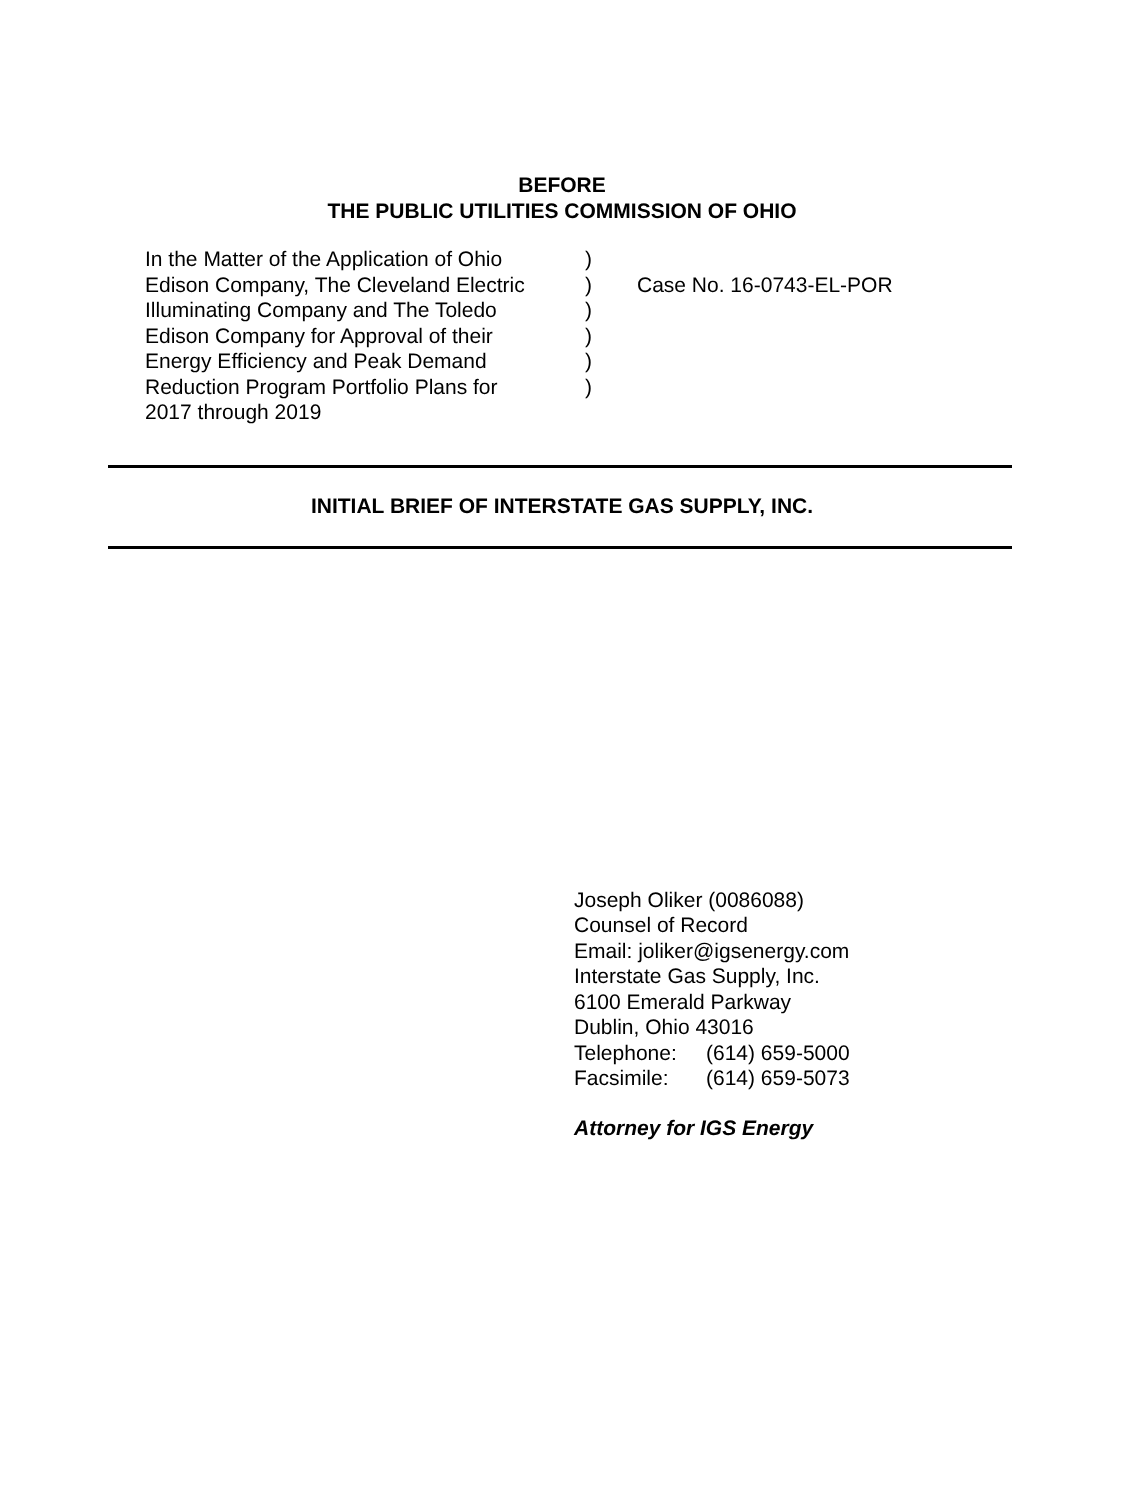BEFORE
THE PUBLIC UTILITIES COMMISSION OF OHIO
In the Matter of the Application of Ohio
Edison Company, The Cleveland Electric
Illuminating Company and The Toledo
Edison Company for Approval of their
Energy Efficiency and Peak Demand
Reduction Program Portfolio Plans for
2017 through 2019
)
)
)
)
)
)
Case No. 16-0743-EL-POR
INITIAL BRIEF OF INTERSTATE GAS SUPPLY, INC.
Joseph Oliker (0086088)
Counsel of Record
Email: joliker@igsenergy.com
Interstate Gas Supply, Inc.
6100 Emerald Parkway
Dublin, Ohio 43016
Telephone: (614) 659-5000
Facsimile: (614) 659-5073
Attorney for IGS Energy